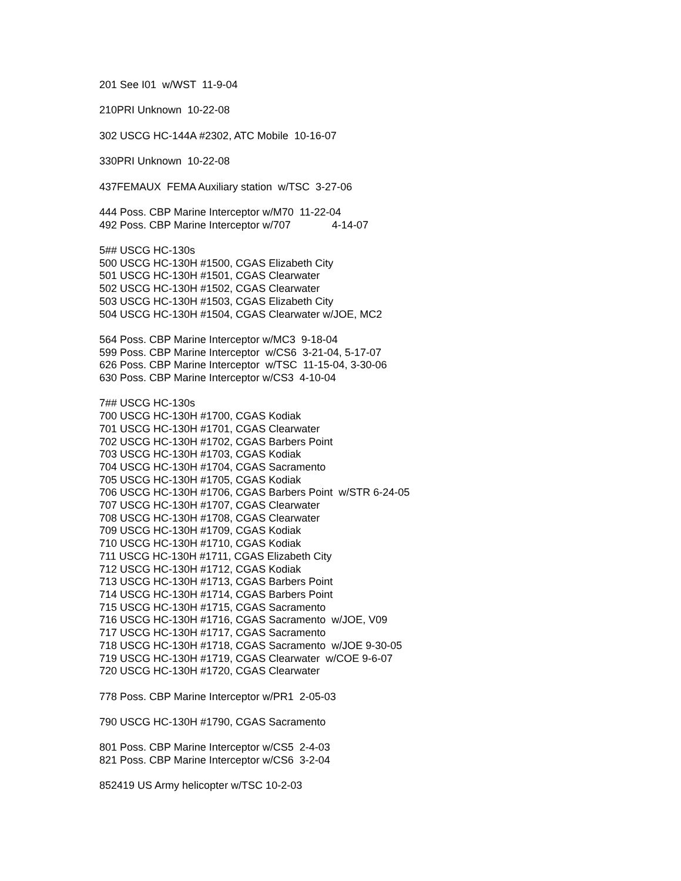201 See I01 w/WST 11-9-04
210PRI Unknown 10-22-08
302 USCG HC-144A #2302, ATC Mobile 10-16-07
330PRI Unknown 10-22-08
437FEMAUX FEMA Auxiliary station w/TSC 3-27-06
444 Poss. CBP Marine Interceptor w/M70 11-22-04
492 Poss. CBP Marine Interceptor w/707 4-14-07
5## USCG HC-130s
500 USCG HC-130H #1500, CGAS Elizabeth City
501 USCG HC-130H #1501, CGAS Clearwater
502 USCG HC-130H #1502, CGAS Clearwater
503 USCG HC-130H #1503, CGAS Elizabeth City
504 USCG HC-130H #1504, CGAS Clearwater w/JOE, MC2
564 Poss. CBP Marine Interceptor w/MC3 9-18-04
599 Poss. CBP Marine Interceptor w/CS6 3-21-04, 5-17-07
626 Poss. CBP Marine Interceptor w/TSC 11-15-04, 3-30-06
630 Poss. CBP Marine Interceptor w/CS3 4-10-04
7## USCG HC-130s
700 USCG HC-130H #1700, CGAS Kodiak
701 USCG HC-130H #1701, CGAS Clearwater
702 USCG HC-130H #1702, CGAS Barbers Point
703 USCG HC-130H #1703, CGAS Kodiak
704 USCG HC-130H #1704, CGAS Sacramento
705 USCG HC-130H #1705, CGAS Kodiak
706 USCG HC-130H #1706, CGAS Barbers Point w/STR 6-24-05
707 USCG HC-130H #1707, CGAS Clearwater
708 USCG HC-130H #1708, CGAS Clearwater
709 USCG HC-130H #1709, CGAS Kodiak
710 USCG HC-130H #1710, CGAS Kodiak
711 USCG HC-130H #1711, CGAS Elizabeth City
712 USCG HC-130H #1712, CGAS Kodiak
713 USCG HC-130H #1713, CGAS Barbers Point
714 USCG HC-130H #1714, CGAS Barbers Point
715 USCG HC-130H #1715, CGAS Sacramento
716 USCG HC-130H #1716, CGAS Sacramento w/JOE, V09
717 USCG HC-130H #1717, CGAS Sacramento
718 USCG HC-130H #1718, CGAS Sacramento w/JOE 9-30-05
719 USCG HC-130H #1719, CGAS Clearwater w/COE 9-6-07
720 USCG HC-130H #1720, CGAS Clearwater
778 Poss. CBP Marine Interceptor w/PR1 2-05-03
790 USCG HC-130H #1790, CGAS Sacramento
801 Poss. CBP Marine Interceptor w/CS5 2-4-03
821 Poss. CBP Marine Interceptor w/CS6 3-2-04
852419 US Army helicopter w/TSC 10-2-03